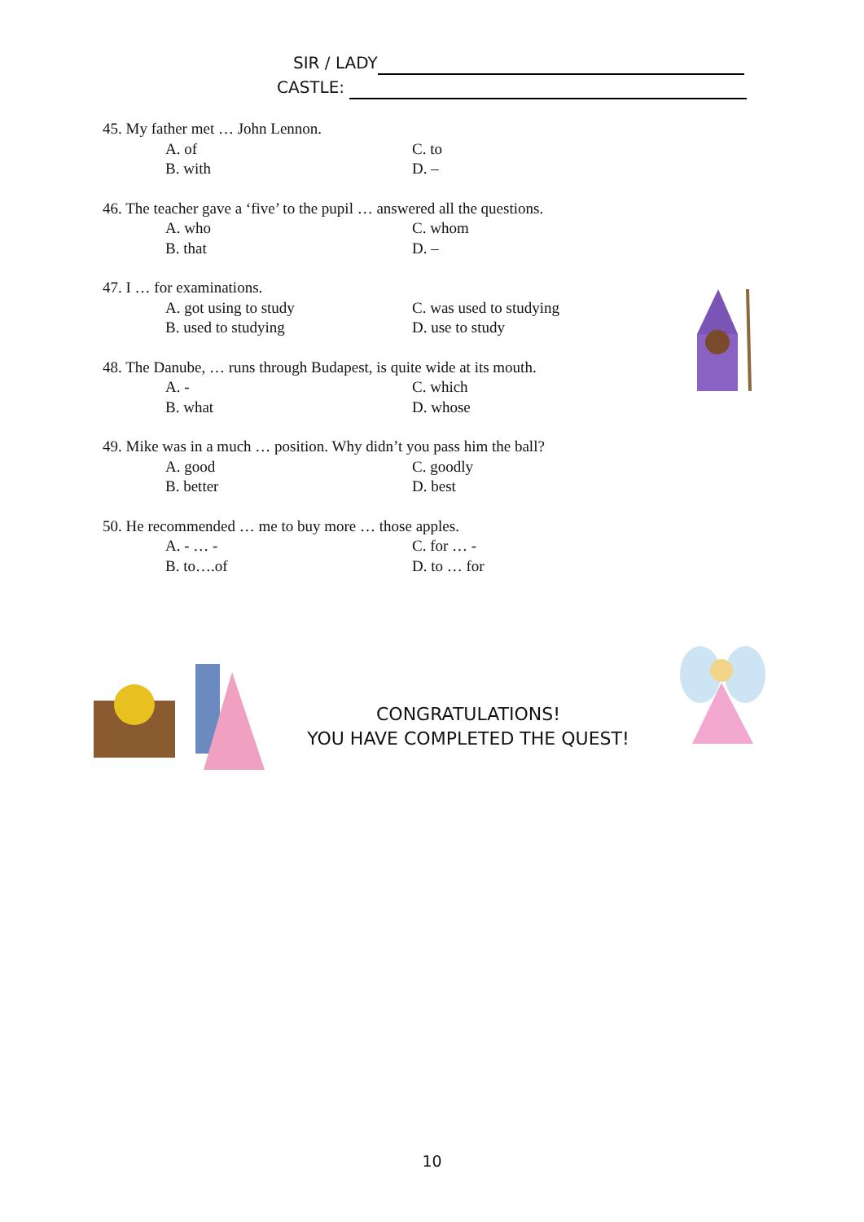SIR / LADY
CASTLE:
45. My father met … John Lennon.
A. of C. to
B. with D. –
46. The teacher gave a ‘five’ to the pupil … answered all the questions.
A. who C. whom
B. that D. –
47. I … for examinations.
A. got using to study C. was used to studying
B. used to studying D. use to study
48. The Danube, … runs through Budapest, is quite wide at its mouth.
A. - C. which
B. what D. whose
49. Mike was in a much … position. Why didn’t you pass him the ball?
A. good C. goodly
B. better D. best
50. He recommended … me to buy more … those apples.
A. - … - C. for … -
B. to….of D. to … for
CONGRATULATIONS!
YOU HAVE COMPLETED THE QUEST!
10